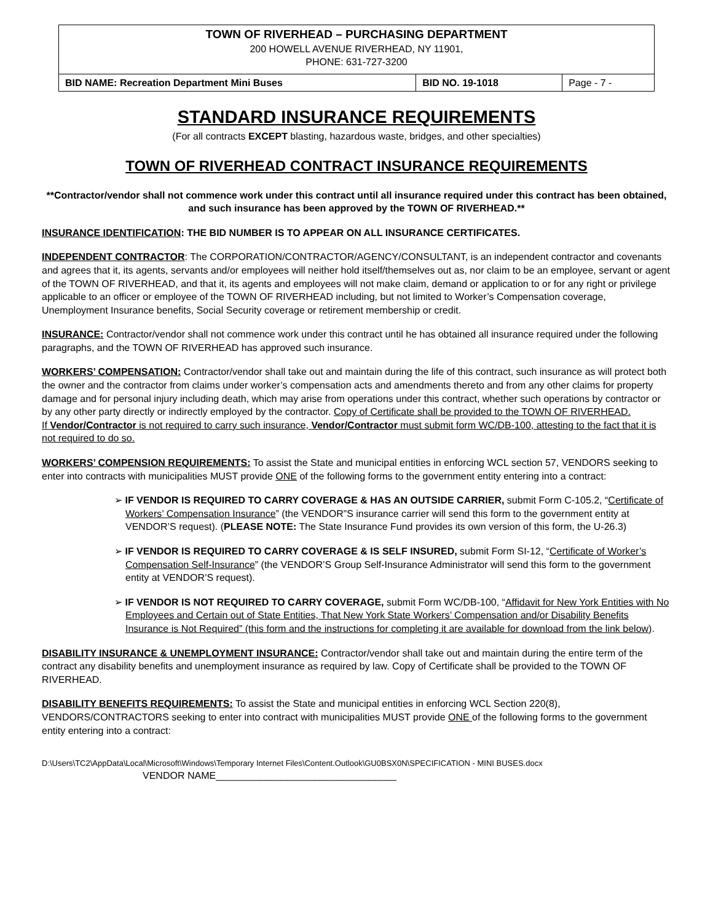TOWN OF RIVERHEAD – PURCHASING DEPARTMENT
200 HOWELL AVENUE RIVERHEAD, NY 11901,
PHONE: 631-727-3200
| BID NAME: Recreation Department Mini Buses | BID NO. 19-1018 | Page - 7 - |
STANDARD INSURANCE REQUIREMENTS
(For all contracts EXCEPT blasting, hazardous waste, bridges, and other specialties)
TOWN OF RIVERHEAD CONTRACT INSURANCE REQUIREMENTS
**Contractor/vendor shall not commence work under this contract until all insurance required under this contract has been obtained, and such insurance has been approved by the TOWN OF RIVERHEAD.**
INSURANCE IDENTIFICATION: THE BID NUMBER IS TO APPEAR ON ALL INSURANCE CERTIFICATES.
INDEPENDENT CONTRACTOR: The CORPORATION/CONTRACTOR/AGENCY/CONSULTANT, is an independent contractor and covenants and agrees that it, its agents, servants and/or employees will neither hold itself/themselves out as, nor claim to be an employee, servant or agent of the TOWN OF RIVERHEAD, and that it, its agents and employees will not make claim, demand or application to or for any right or privilege applicable to an officer or employee of the TOWN OF RIVERHEAD including, but not limited to Worker’s Compensation coverage, Unemployment Insurance benefits, Social Security coverage or retirement membership or credit.
INSURANCE: Contractor/vendor shall not commence work under this contract until he has obtained all insurance required under the following paragraphs, and the TOWN OF RIVERHEAD has approved such insurance.
WORKERS’ COMPENSATION: Contractor/vendor shall take out and maintain during the life of this contract, such insurance as will protect both the owner and the contractor from claims under worker’s compensation acts and amendments thereto and from any other claims for property damage and for personal injury including death, which may arise from operations under this contract, whether such operations by contractor or by any other party directly or indirectly employed by the contractor. Copy of Certificate shall be provided to the TOWN OF RIVERHEAD.
If Vendor/Contractor is not required to carry such insurance, Vendor/Contractor must submit form WC/DB-100, attesting to the fact that it is not required to do so.
WORKERS’ COMPENSION REQUIREMENTS: To assist the State and municipal entities in enforcing WCL section 57, VENDORS seeking to enter into contracts with municipalities MUST provide ONE of the following forms to the government entity entering into a contract:
➢ IF VENDOR IS REQUIRED TO CARRY COVERAGE & HAS AN OUTSIDE CARRIER, submit Form C-105.2, “Certificate of Workers’ Compensation Insurance” (the VENDOR”S insurance carrier will send this form to the government entity at VENDOR’S request). (PLEASE NOTE: The State Insurance Fund provides its own version of this form, the U-26.3)
➢ IF VENDOR IS REQUIRED TO CARRY COVERAGE & IS SELF INSURED, submit Form SI-12, “Certificate of Worker’s Compensation Self-Insurance” (the VENDOR’S Group Self-Insurance Administrator will send this form to the government entity at VENDOR’S request).
➢ IF VENDOR IS NOT REQUIRED TO CARRY COVERAGE, submit Form WC/DB-100, “Affidavit for New York Entities with No Employees and Certain out of State Entities, That New York State Workers’ Compensation and/or Disability Benefits Insurance is Not Required” (this form and the instructions for completing it are available for download from the link below).
DISABILITY INSURANCE & UNEMPLOYMENT INSURANCE: Contractor/vendor shall take out and maintain during the entire term of the contract any disability benefits and unemployment insurance as required by law. Copy of Certificate shall be provided to the TOWN OF RIVERHEAD.
DISABILITY BENEFITS REQUIREMENTS: To assist the State and municipal entities in enforcing WCL Section 220(8), VENDORS/CONTRACTORS seeking to enter into contract with municipalities MUST provide ONE of the following forms to the government entity entering into a contract:
D:\Users\TC2\AppData\Local\Microsoft\Windows\Temporary Internet Files\Content.Outlook\GU0BSX0N\SPECIFICATION - MINI BUSES.docx
VENDOR NAME_________________________________